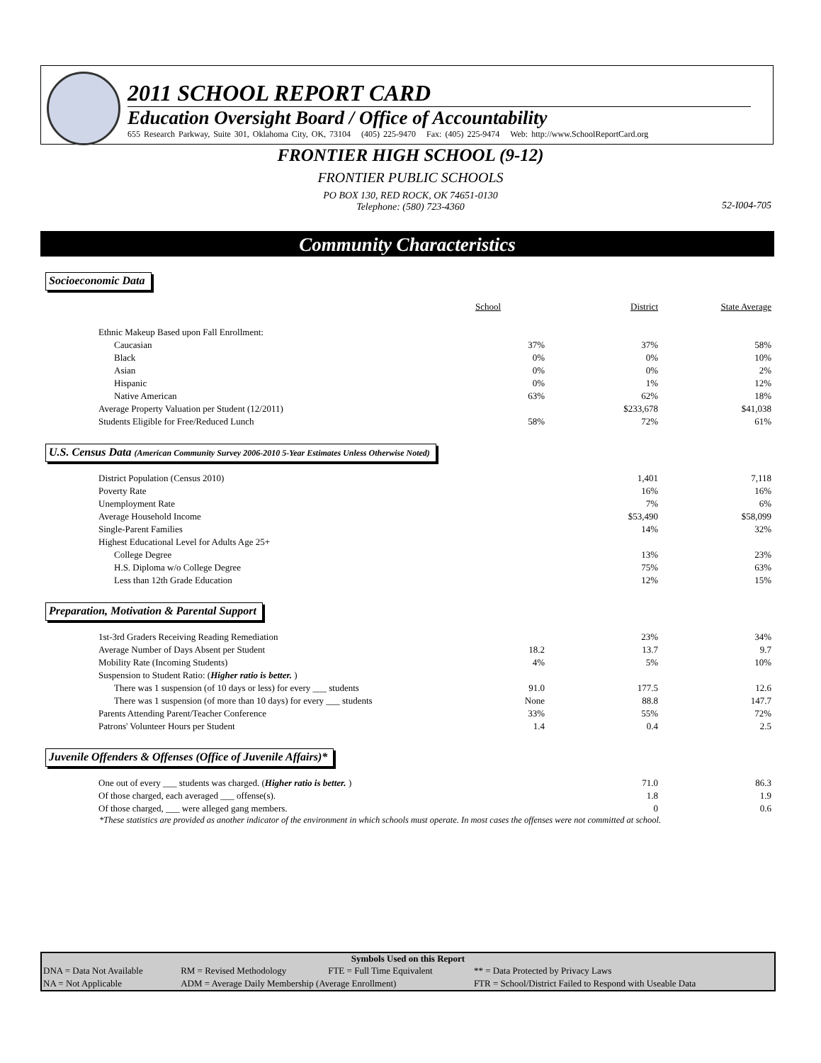2011 SCHOOL REPORT CARD
Education Oversight Board / Office of Accountability
655 Research Parkway, Suite 301, Oklahoma City, OK, 73104 (405) 225-9470 Fax: (405) 225-9474 Web: http://www.SchoolReportCard.org
FRONTIER HIGH SCHOOL (9-12)
FRONTIER PUBLIC SCHOOLS
PO BOX 130, RED ROCK, OK 74651-0130
Telephone: (580) 723-4360
52-I004-705
Community Characteristics
Socioeconomic Data
| | School | District | State Average |
| Ethnic Makeup Based upon Fall Enrollment: | | | |
| Caucasian | 37% | 37% | 58% |
| Black | 0% | 0% | 10% |
| Asian | 0% | 0% | 2% |
| Hispanic | 0% | 1% | 12% |
| Native American | 63% | 62% | 18% |
| Average Property Valuation per Student (12/2011) | | $233,678 | $41,038 |
| Students Eligible for Free/Reduced Lunch | 58% | 72% | 61% |
U.S. Census Data (American Community Survey 2006-2010 5-Year Estimates Unless Otherwise Noted)
| District Population (Census 2010) | | 1,401 | 7,118 |
| Poverty Rate | | 16% | 16% |
| Unemployment Rate | | 7% | 6% |
| Average Household Income | | $53,490 | $58,099 |
| Single-Parent Families | | 14% | 32% |
| Highest Educational Level for Adults Age 25+ | | | |
| College Degree | | 13% | 23% |
| H.S. Diploma w/o College Degree | | 75% | 63% |
| Less than 12th Grade Education | | 12% | 15% |
Preparation, Motivation & Parental Support
| 1st-3rd Graders Receiving Reading Remediation | | 23% | 34% |
| Average Number of Days Absent per Student | 18.2 | 13.7 | 9.7 |
| Mobility Rate (Incoming Students) | 4% | 5% | 10% |
| Suspension to Student Ratio: ( Higher ratio is better. ) | | | |
| There was 1 suspension (of 10 days or less) for every ___ students | 91.0 | 177.5 | 12.6 |
| There was 1 suspension (of more than 10 days) for every ___ students | None | 88.8 | 147.7 |
| Parents Attending Parent/Teacher Conference | 33% | 55% | 72% |
| Patrons' Volunteer Hours per Student | 1.4 | 0.4 | 2.5 |
Juvenile Offenders & Offenses (Office of Juvenile Affairs)*
| One out of every ___ students was charged. ( Higher ratio is better. ) | | 71.0 | 86.3 |
| Of those charged, each averaged ___ offense(s). | | 1.8 | 1.9 |
| Of those charged, ___ were alleged gang members. | | 0 | 0.6 |
*These statistics are provided as another indicator of the environment in which schools must operate. In most cases the offenses were not committed at school.
Symbols Used on this Report
| DNA = Data Not Available | RM = Revised Methodology | FTE = Full Time Equivalent | ** = Data Protected by Privacy Laws |
| NA = Not Applicable | ADM = Average Daily Membership (Average Enrollment) | | FTR = School/District Failed to Respond with Useable Data |